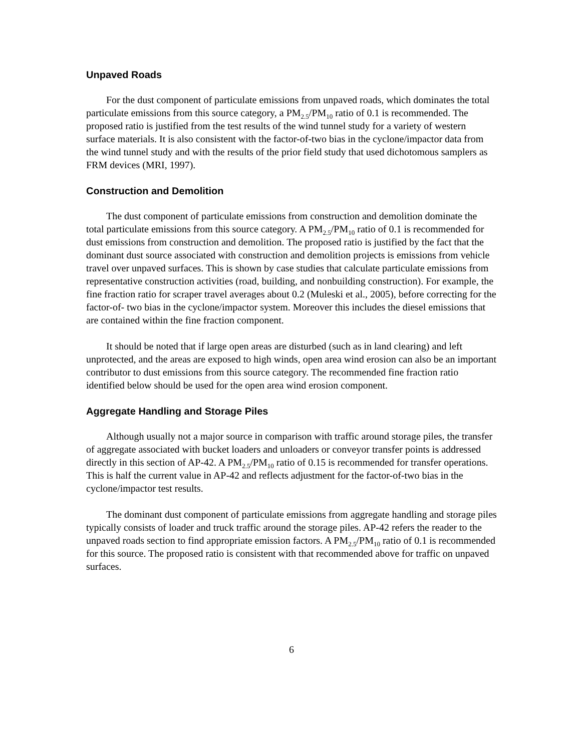Unpaved Roads
For the dust component of particulate emissions from unpaved roads, which dominates the total particulate emissions from this source category, a PM<sub>2.5</sub>/PM<sub>10</sub> ratio of 0.1 is recommended. The proposed ratio is justified from the test results of the wind tunnel study for a variety of western surface materials. It is also consistent with the factor-of-two bias in the cyclone/impactor data from the wind tunnel study and with the results of the prior field study that used dichotomous samplers as FRM devices (MRI, 1997).
Construction and Demolition
The dust component of particulate emissions from construction and demolition dominate the total particulate emissions from this source category. A PM<sub>2.5</sub>/PM<sub>10</sub> ratio of 0.1 is recommended for dust emissions from construction and demolition. The proposed ratio is justified by the fact that the dominant dust source associated with construction and demolition projects is emissions from vehicle travel over unpaved surfaces. This is shown by case studies that calculate particulate emissions from representative construction activities (road, building, and nonbuilding construction). For example, the fine fraction ratio for scraper travel averages about 0.2 (Muleski et al., 2005), before correcting for the factor-of- two bias in the cyclone/impactor system. Moreover this includes the diesel emissions that are contained within the fine fraction component.
It should be noted that if large open areas are disturbed (such as in land clearing) and left unprotected, and the areas are exposed to high winds, open area wind erosion can also be an important contributor to dust emissions from this source category. The recommended fine fraction ratio identified below should be used for the open area wind erosion component.
Aggregate Handling and Storage Piles
Although usually not a major source in comparison with traffic around storage piles, the transfer of aggregate associated with bucket loaders and unloaders or conveyor transfer points is addressed directly in this section of AP-42. A PM<sub>2.5</sub>/PM<sub>10</sub> ratio of 0.15 is recommended for transfer operations. This is half the current value in AP-42 and reflects adjustment for the factor-of-two bias in the cyclone/impactor test results.
The dominant dust component of particulate emissions from aggregate handling and storage piles typically consists of loader and truck traffic around the storage piles. AP-42 refers the reader to the unpaved roads section to find appropriate emission factors. A PM<sub>2.5</sub>/PM<sub>10</sub> ratio of 0.1 is recommended for this source. The proposed ratio is consistent with that recommended above for traffic on unpaved surfaces.
6